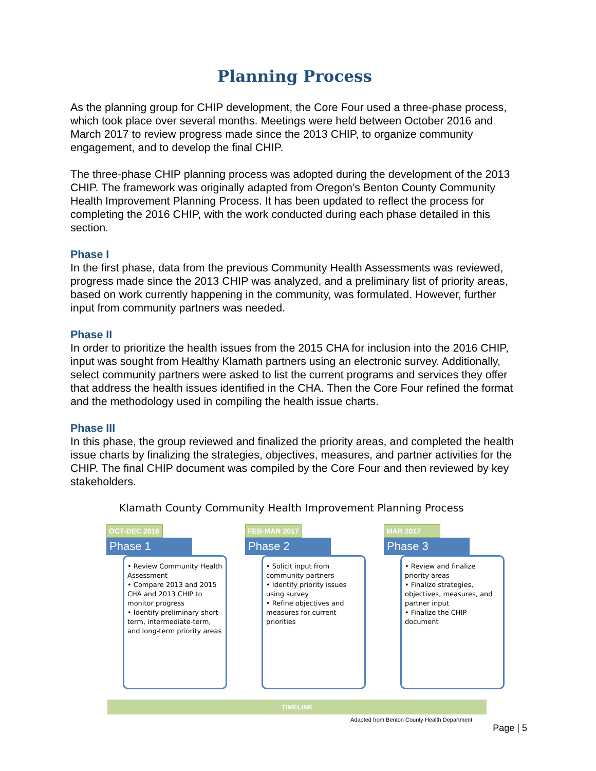Planning Process
As the planning group for CHIP development, the Core Four used a three-phase process, which took place over several months. Meetings were held between October 2016 and March 2017 to review progress made since the 2013 CHIP, to organize community engagement, and to develop the final CHIP.
The three-phase CHIP planning process was adopted during the development of the 2013 CHIP. The framework was originally adapted from Oregon’s Benton County Community Health Improvement Planning Process. It has been updated to reflect the process for completing the 2016 CHIP, with the work conducted during each phase detailed in this section.
Phase I
In the first phase, data from the previous Community Health Assessments was reviewed, progress made since the 2013 CHIP was analyzed, and a preliminary list of priority areas, based on work currently happening in the community, was formulated. However, further input from community partners was needed.
Phase II
In order to prioritize the health issues from the 2015 CHA for inclusion into the 2016 CHIP, input was sought from Healthy Klamath partners using an electronic survey. Additionally, select community partners were asked to list the current programs and services they offer that address the health issues identified in the CHA. Then the Core Four refined the format and the methodology used in compiling the health issue charts.
Phase III
In this phase, the group reviewed and finalized the priority areas, and completed the health issue charts by finalizing the strategies, objectives, measures, and partner activities for the CHIP. The final CHIP document was compiled by the Core Four and then reviewed by key stakeholders.
Klamath County Community Health Improvement Planning Process
OCT-DEC 2016
Phase 1
• Review Community Health Assessment
• Compare 2013 and 2015 CHA and 2013 CHIP to monitor progress
• Identify preliminary short-term, intermediate-term, and long-term priority areas
FEB-MAR 2017
Phase 2
• Solicit input from community partners
• Identify priority issues using survey
• Refine objectives and measures for current priorities
MAR 2017
Phase 3
• Review and finalize priority areas
• Finalize strategies, objectives, measures, and partner input
• Finalize the CHIP document
TIMELINE
Adapted from Benton County Health Department
Page | 5